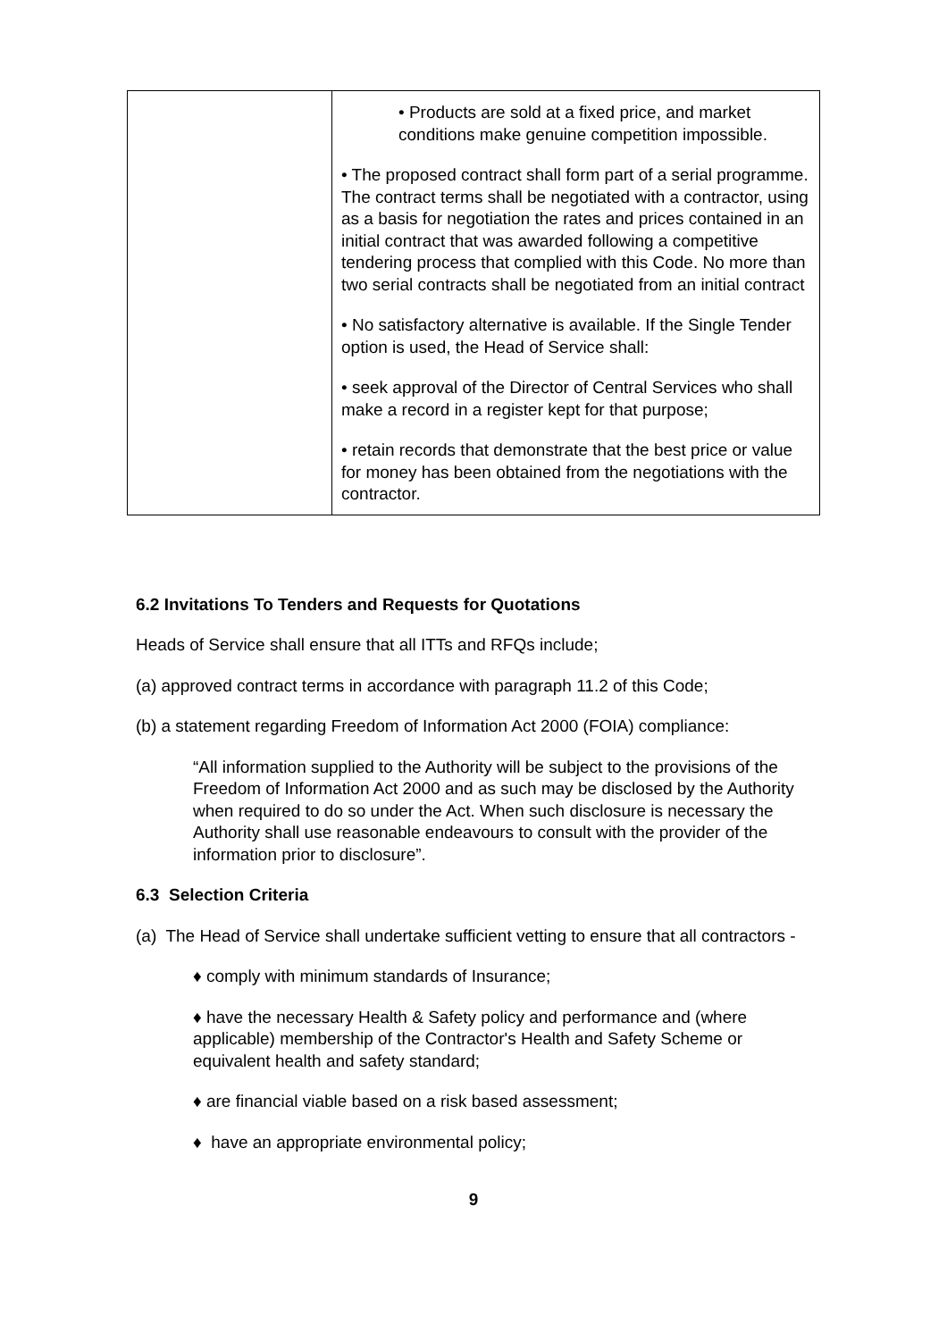| | • Products are sold at a fixed price, and market conditions make genuine competition impossible. • The proposed contract shall form part of a serial programme. The contract terms shall be negotiated with a contractor, using as a basis for negotiation the rates and prices contained in an initial contract that was awarded following a competitive tendering process that complied with this Code. No more than two serial contracts shall be negotiated from an initial contract • No satisfactory alternative is available. If the Single Tender option is used, the Head of Service shall: • seek approval of the Director of Central Services who shall make a record in a register kept for that purpose; • retain records that demonstrate that the best price or value for money has been obtained from the negotiations with the contractor. |
6.2 Invitations To Tenders and Requests for Quotations
Heads of Service shall ensure that all ITTs and RFQs include;
(a) approved contract terms in accordance with paragraph 11.2 of this Code;
(b) a statement regarding Freedom of Information Act 2000 (FOIA) compliance:
“All information supplied to the Authority will be subject to the provisions of the Freedom of Information Act 2000 and as such may be disclosed by the Authority when required to do so under the Act. When such disclosure is necessary the Authority shall use reasonable endeavours to consult with the provider of the information prior to disclosure”.
6.3 Selection Criteria
(a) The Head of Service shall undertake sufficient vetting to ensure that all contractors -
♦ comply with minimum standards of Insurance;
♦ have the necessary Health & Safety policy and performance and (where applicable) membership of the Contractor's Health and Safety Scheme or equivalent health and safety standard;
♦ are financial viable based on a risk based assessment;
♦ have an appropriate environmental policy;
9